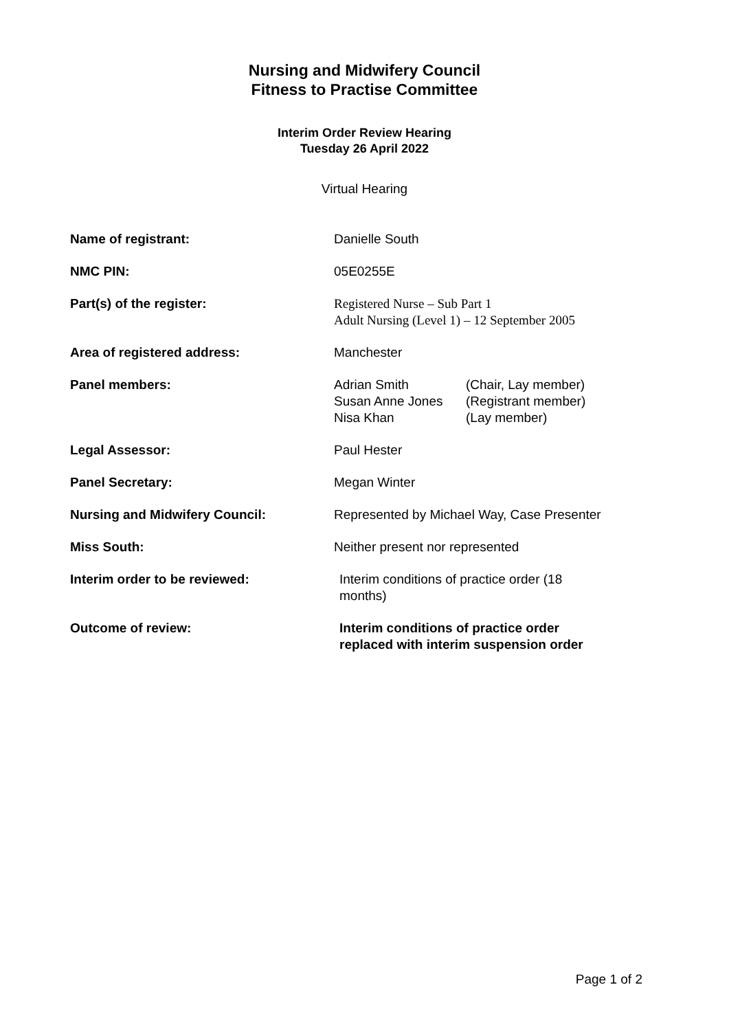Nursing and Midwifery Council
Fitness to Practise Committee
Interim Order Review Hearing
Tuesday 26 April 2022
Virtual Hearing
| Name of registrant: | Danielle South |
| NMC PIN: | 05E0255E |
| Part(s) of the register: | Registered Nurse – Sub Part 1 Adult Nursing (Level 1) – 12 September 2005 |
| Area of registered address: | Manchester |
| Panel members: | / Adrian Smith / (Chair, Lay member) / / Susan Anne Jones / (Registrant member) / / Nisa Khan / (Lay member) / |
| Legal Assessor: | Paul Hester |
| Panel Secretary: | Megan Winter |
| Nursing and Midwifery Council: | Represented by Michael Way, Case Presenter |
| Miss South: | Neither present nor represented |
| Interim order to be reviewed: | Interim conditions of practice order (18 months) |
| Outcome of review: | Interim conditions of practice order replaced with interim suspension order |
Page 1 of 2